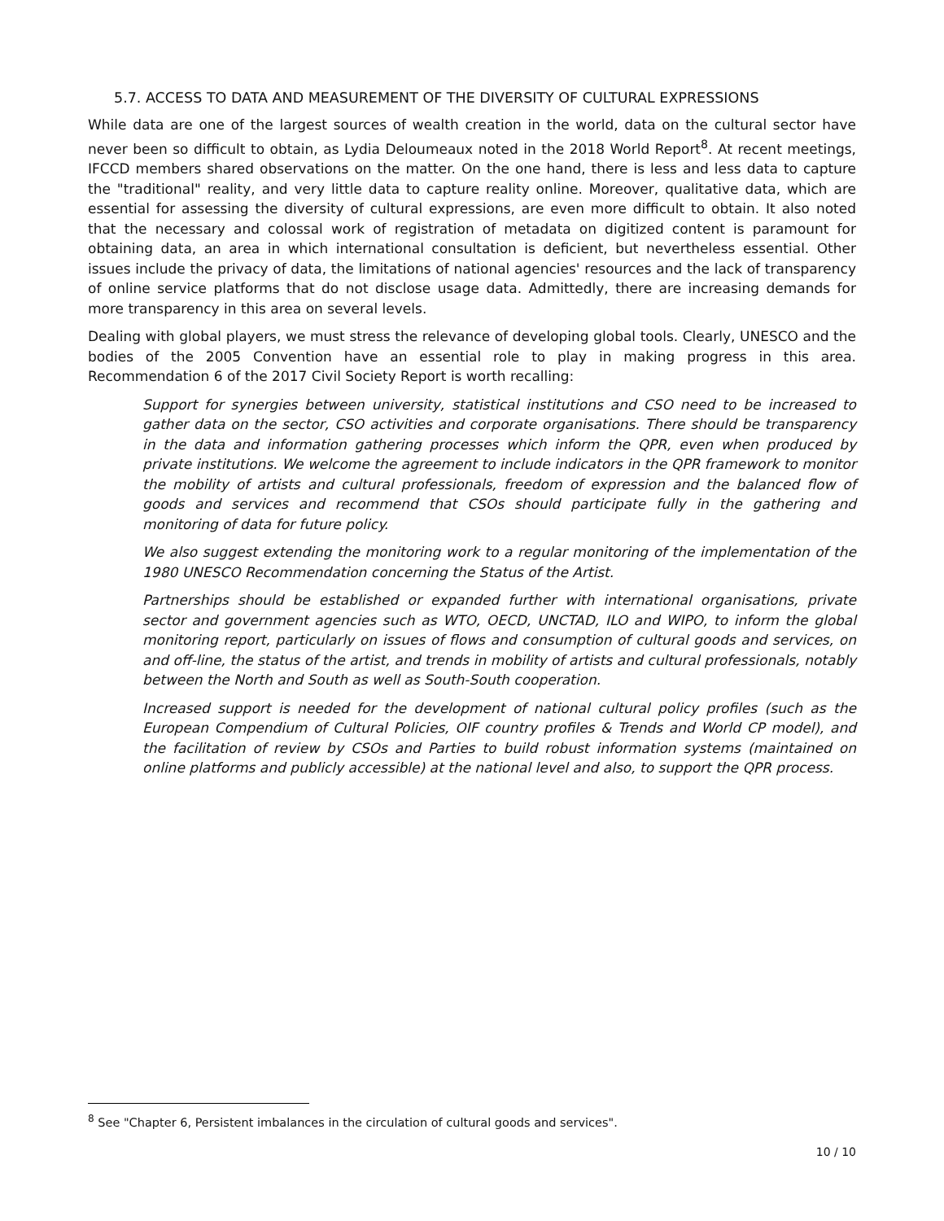5.7. ACCESS TO DATA AND MEASUREMENT OF THE DIVERSITY OF CULTURAL EXPRESSIONS
While data are one of the largest sources of wealth creation in the world, data on the cultural sector have never been so difficult to obtain, as Lydia Deloumeaux noted in the 2018 World Report<sup>8</sup>. At recent meetings, IFCCD members shared observations on the matter. On the one hand, there is less and less data to capture the "traditional" reality, and very little data to capture reality online. Moreover, qualitative data, which are essential for assessing the diversity of cultural expressions, are even more difficult to obtain. It also noted that the necessary and colossal work of registration of metadata on digitized content is paramount for obtaining data, an area in which international consultation is deficient, but nevertheless essential. Other issues include the privacy of data, the limitations of national agencies' resources and the lack of transparency of online service platforms that do not disclose usage data. Admittedly, there are increasing demands for more transparency in this area on several levels.
Dealing with global players, we must stress the relevance of developing global tools. Clearly, UNESCO and the bodies of the 2005 Convention have an essential role to play in making progress in this area. Recommendation 6 of the 2017 Civil Society Report is worth recalling:
Support for synergies between university, statistical institutions and CSO need to be increased to gather data on the sector, CSO activities and corporate organisations. There should be transparency in the data and information gathering processes which inform the QPR, even when produced by private institutions. We welcome the agreement to include indicators in the QPR framework to monitor the mobility of artists and cultural professionals, freedom of expression and the balanced flow of goods and services and recommend that CSOs should participate fully in the gathering and monitoring of data for future policy.
We also suggest extending the monitoring work to a regular monitoring of the implementation of the 1980 UNESCO Recommendation concerning the Status of the Artist.
Partnerships should be established or expanded further with international organisations, private sector and government agencies such as WTO, OECD, UNCTAD, ILO and WIPO, to inform the global monitoring report, particularly on issues of flows and consumption of cultural goods and services, on and off-line, the status of the artist, and trends in mobility of artists and cultural professionals, notably between the North and South as well as South-South cooperation.
Increased support is needed for the development of national cultural policy profiles (such as the European Compendium of Cultural Policies, OIF country profiles & Trends and World CP model), and the facilitation of review by CSOs and Parties to build robust information systems (maintained on online platforms and publicly accessible) at the national level and also, to support the QPR process.
<sup>8</sup> See "Chapter 6, Persistent imbalances in the circulation of cultural goods and services".
10 / 10